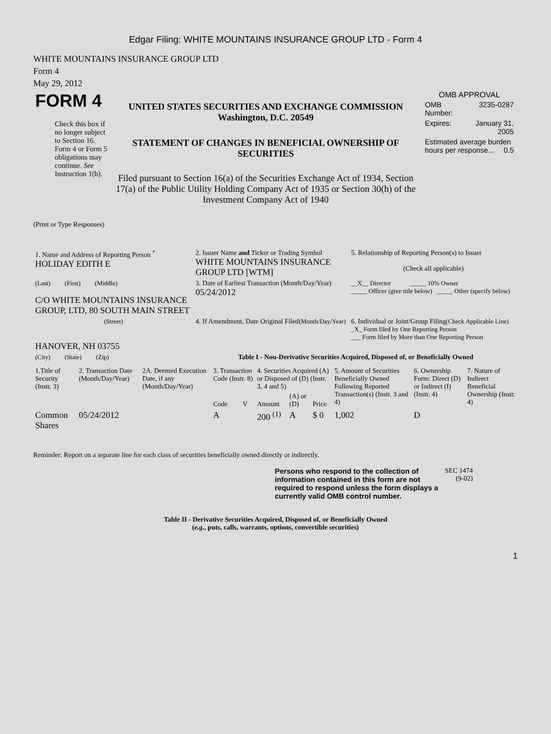Edgar Filing: WHITE MOUNTAINS INSURANCE GROUP LTD - Form 4
WHITE MOUNTAINS INSURANCE GROUP LTD
Form 4
May 29, 2012
| FORM 4 Check this box if no longer subject to Section 16. Form 4 or Form 5 obligations may continue. See Instruction 1(b). | UNITED STATES SECURITIES AND EXCHANGE COMMISSION Washington, D.C. 20549 STATEMENT OF CHANGES IN BENEFICIAL OWNERSHIP OF SECURITIES Filed pursuant to Section 16(a) of the Securities Exchange Act of 1934, Section 17(a) of the Public Utility Holding Company Act of 1935 or Section 30(h) of the Investment Company Act of 1940 | OMB APPROVAL / OMB Number: / 3235-0287 / / Expires: / January 31, 2005 / / Estimated average burden hours per response... 0.5 / / |
(Print or Type Responses)
| 1. Name and Address of Reporting Person <sup>*</sup> HOLIDAY EDITH E | 2. Issuer Name and Ticker or Trading Symbol WHITE MOUNTAINS INSURANCE GROUP LTD [WTM] | 5. Relationship of Reporting Person(s) to Issuer (Check all applicable) |
| (Last) (First) (Middle) C/O WHITE MOUNTAINS INSURANCE GROUP, LTD, 80 SOUTH MAIN STREET | 3. Date of Earliest Transaction (Month/Day/Year) 05/24/2012 | __X__ Director _____ 10% Owner _____ Officer (give title below) _____ Other (specify below) |
| (Street) HANOVER, NH 03755 | 4. If Amendment, Date Original Filed (Month/Day/Year) | 6. Individual or Joint/Group Filing (Check Applicable Line) _X_ Form filed by One Reporting Person ___ Form filed by More than One Reporting Person |
| (City) (State) (Zip) | Table I - Non-Derivative Securities Acquired, Disposed of, or Beneficially Owned | |
| 1.Title of Security (Instr. 3) | 2. Transaction Date (Month/Day/Year) | 2A. Deemed Execution Date, if any (Month/Day/Year) | 3. Transaction Code (Instr. 8) | | 4. Securities Acquired (A) or Disposed of (D) (Instr. 3, 4 and 5) | | | 5. Amount of Securities Beneficially Owned Following Reported Transaction(s) (Instr. 3 and 4) | 6. Ownership Form: Direct (D) or Indirect (I) (Instr. 4) | 7. Nature of Indirect Beneficial Ownership (Instr. 4) |
| --- | --- | --- | --- | --- | --- | --- | --- | --- | --- | --- |
| | | | Code | V | Amount | (A) or (D) | Price | | | |
| Common Shares | 05/24/2012 | | A | | 200 <sup>(1)</sup> | A | $ 0 | 1,002 | D | |
Reminder: Report on a separate line for each class of securities beneficially owned directly or indirectly.
| Persons who respond to the collection of information contained in this form are not required to respond unless the form displays a currently valid OMB control number. | SEC 1474 (9-02) |
Table II - Derivative Securities Acquired, Disposed of, or Beneficially Owned
(e.g., puts, calls, warrants, options, convertible securities)
1